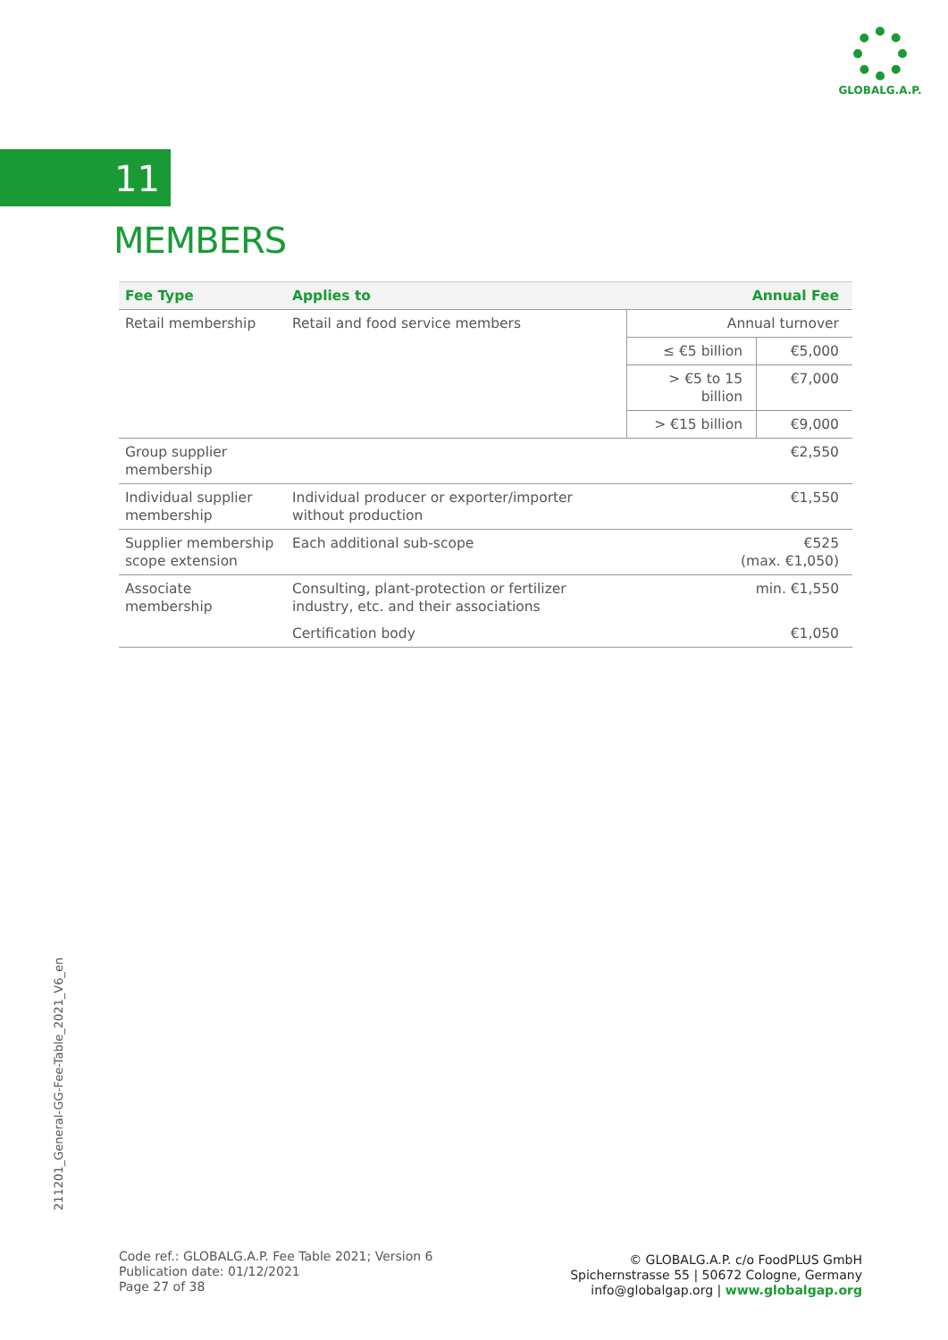GLOBALG.A.P.
11
MEMBERS
| Fee Type | Applies to | Annual Fee | |
| --- | --- | --- | --- |
| Retail membership | Retail and food service members | Annual turnover | |
| | | ≤ €5 billion | €5,000 |
| | | > €5 to 15 billion | €7,000 |
| | | > €15 billion | €9,000 |
| Group supplier membership | | €2,550 | |
| Individual supplier membership | Individual producer or exporter/importer without production | €1,550 | |
| Supplier membership scope extension | Each additional sub-scope | €525 (max. €1,050) | |
| Associate membership | Consulting, plant-protection or fertilizer industry, etc. and their associations | min. €1,550 | |
| | Certification body | €1,050 | |
211201_General-GG-Fee-Table_2021_V6_en
Code ref.: GLOBALG.A.P. Fee Table 2021; Version 6
Publication date: 01/12/2021
Page 27 of 38
© GLOBALG.A.P. c/o FoodPLUS GmbH
Spichernstrasse 55 | 50672 Cologne, Germany
info@globalgap.org | www.globalgap.org